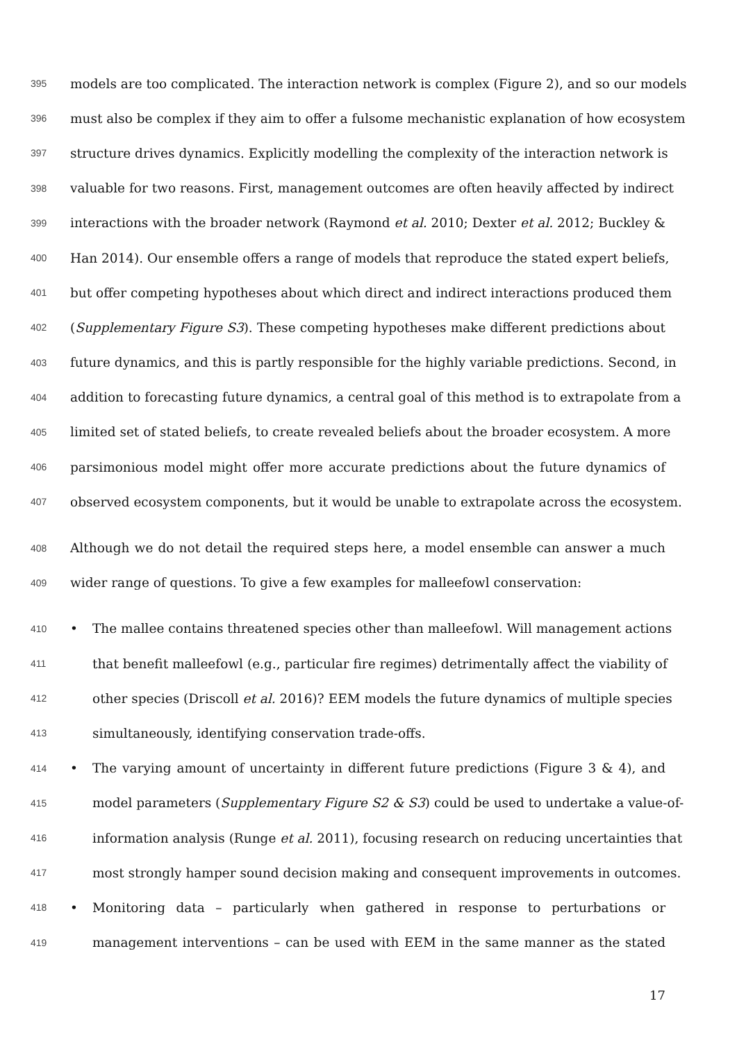395 models are too complicated. The interaction network is complex (Figure 2), and so our models
396 must also be complex if they aim to offer a fulsome mechanistic explanation of how ecosystem
397 structure drives dynamics. Explicitly modelling the complexity of the interaction network is
398 valuable for two reasons. First, management outcomes are often heavily affected by indirect
399 interactions with the broader network (Raymond et al. 2010; Dexter et al. 2012; Buckley &
400 Han 2014). Our ensemble offers a range of models that reproduce the stated expert beliefs,
401 but offer competing hypotheses about which direct and indirect interactions produced them
402 (Supplementary Figure S3). These competing hypotheses make different predictions about
403 future dynamics, and this is partly responsible for the highly variable predictions. Second, in
404 addition to forecasting future dynamics, a central goal of this method is to extrapolate from a
405 limited set of stated beliefs, to create revealed beliefs about the broader ecosystem. A more
406 parsimonious model might offer more accurate predictions about the future dynamics of
407 observed ecosystem components, but it would be unable to extrapolate across the ecosystem.
408 Although we do not detail the required steps here, a model ensemble can answer a much
409 wider range of questions. To give a few examples for malleefowl conservation:
410 • The mallee contains threatened species other than malleefowl. Will management actions
411 that benefit malleefowl (e.g., particular fire regimes) detrimentally affect the viability of
412 other species (Driscoll et al. 2016)? EEM models the future dynamics of multiple species
413 simultaneously, identifying conservation trade-offs.
414 • The varying amount of uncertainty in different future predictions (Figure 3 & 4), and
415 model parameters (Supplementary Figure S2 & S3) could be used to undertake a value-of-
416 information analysis (Runge et al. 2011), focusing research on reducing uncertainties that
417 most strongly hamper sound decision making and consequent improvements in outcomes.
418 • Monitoring data – particularly when gathered in response to perturbations or
419 management interventions – can be used with EEM in the same manner as the stated
17